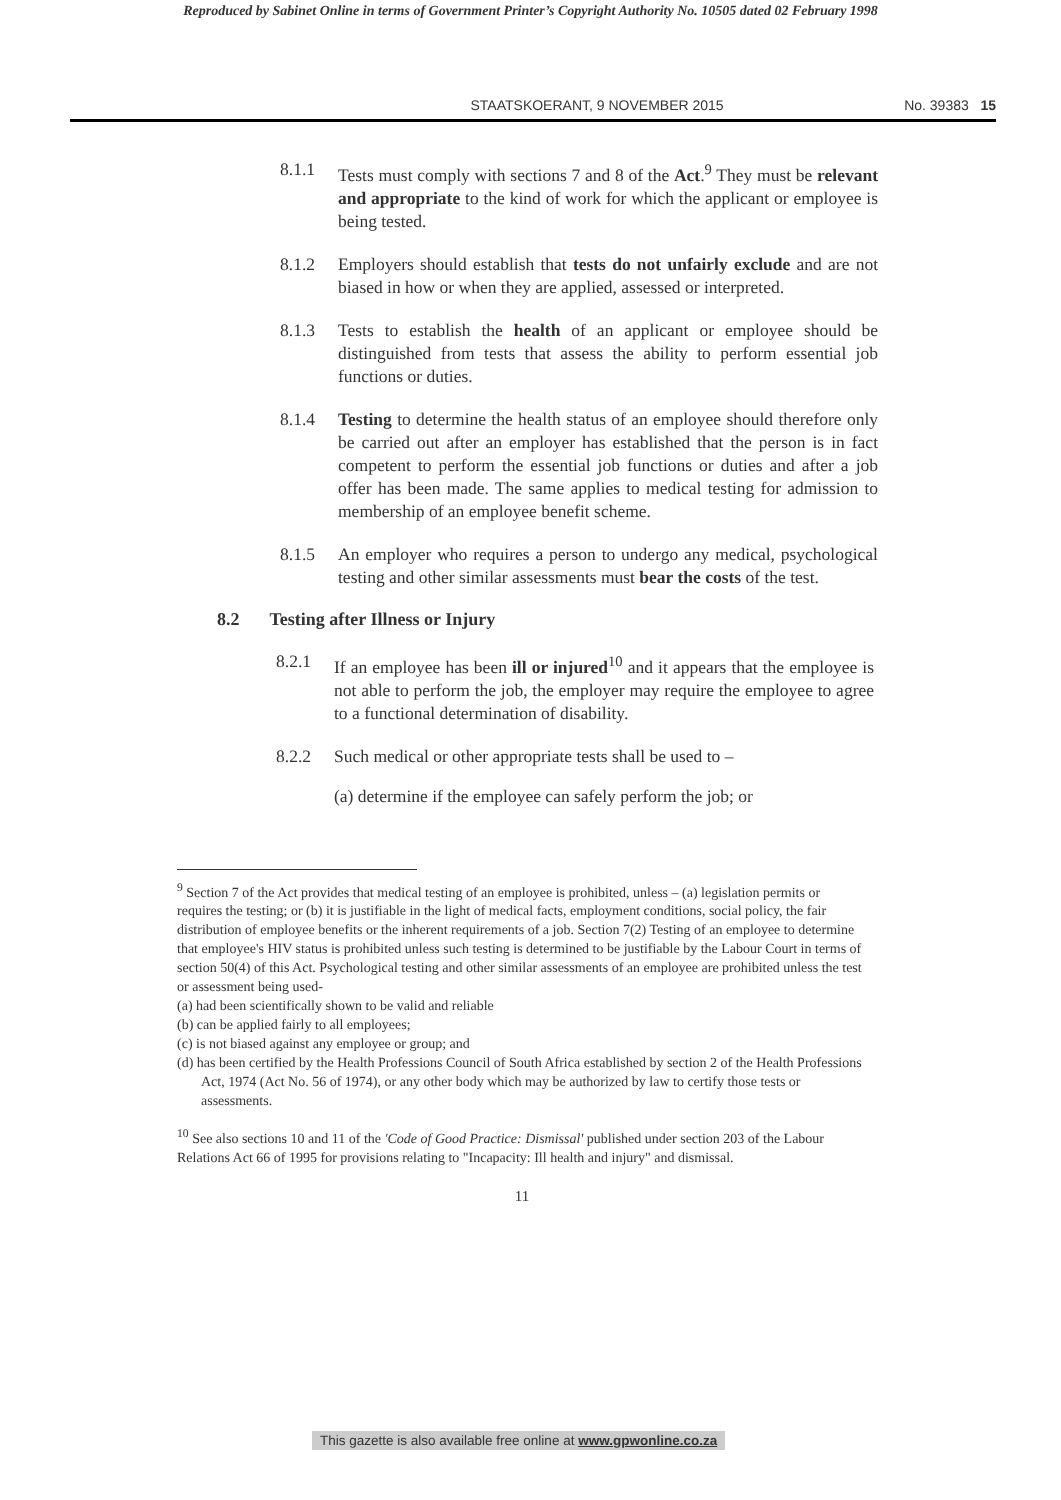Reproduced by Sabinet Online in terms of Government Printer’s Copyright Authority No. 10505 dated 02 February 1998
STAATSKOERANT, 9 NOVEMBER 2015 No. 39383 15
8.1.1 Tests must comply with sections 7 and 8 of the Act.<sup>9</sup> They must be relevant and appropriate to the kind of work for which the applicant or employee is being tested.
8.1.2 Employers should establish that tests do not unfairly exclude and are not biased in how or when they are applied, assessed or interpreted.
8.1.3 Tests to establish the health of an applicant or employee should be distinguished from tests that assess the ability to perform essential job functions or duties.
8.1.4 Testing to determine the health status of an employee should therefore only be carried out after an employer has established that the person is in fact competent to perform the essential job functions or duties and after a job offer has been made. The same applies to medical testing for admission to membership of an employee benefit scheme.
8.1.5 An employer who requires a person to undergo any medical, psychological testing and other similar assessments must bear the costs of the test.
8.2 Testing after Illness or Injury
8.2.1 If an employee has been ill or injured<sup>10</sup> and it appears that the employee is not able to perform the job, the employer may require the employee to agree to a functional determination of disability.
8.2.2 Such medical or other appropriate tests shall be used to –
(a) determine if the employee can safely perform the job; or
<sup>9</sup> Section 7 of the Act provides that medical testing of an employee is prohibited, unless – (a) legislation permits or requires the testing; or (b) it is justifiable in the light of medical facts, employment conditions, social policy, the fair distribution of employee benefits or the inherent requirements of a job. Section 7(2) Testing of an employee to determine that employee's HIV status is prohibited unless such testing is determined to be justifiable by the Labour Court in terms of section 50(4) of this Act. Psychological testing and other similar assessments of an employee are prohibited unless the test or assessment being used-
(a) had been scientifically shown to be valid and reliable
(b) can be applied fairly to all employees;
(c) is not biased against any employee or group; and
(d) has been certified by the Health Professions Council of South Africa established by section 2 of the Health Professions Act, 1974 (Act No. 56 of 1974), or any other body which may be authorized by law to certify those tests or assessments.
<sup>10</sup> See also sections 10 and 11 of the 'Code of Good Practice: Dismissal' published under section 203 of the Labour Relations Act 66 of 1995 for provisions relating to "Incapacity: Ill health and injury" and dismissal.
11
This gazette is also available free online at www.gpwonline.co.za